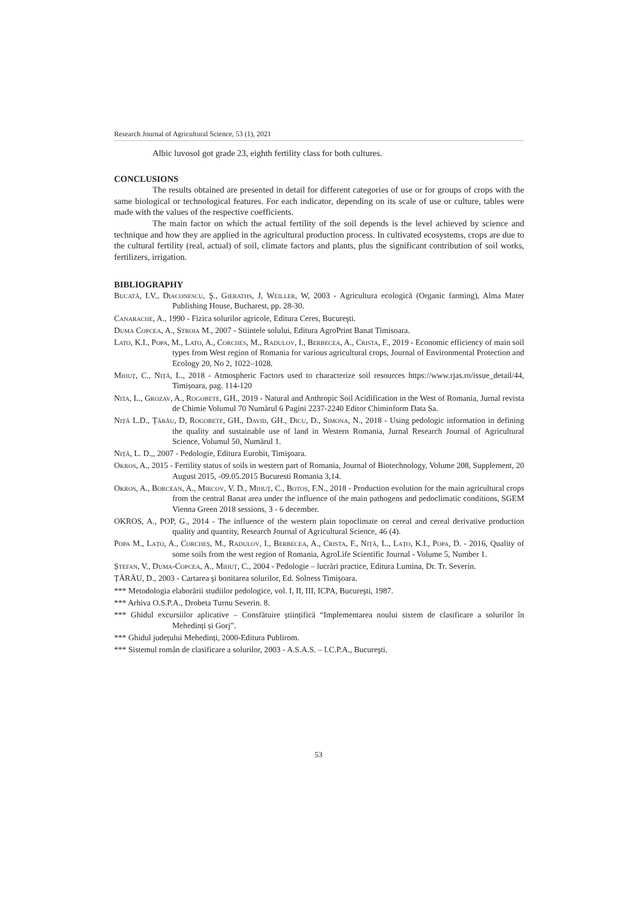Research Journal of Agricultural Science, 53 (1), 2021
Albic luvosol got grade 23, eighth fertility class for both cultures.
CONCLUSIONS
The results obtained are presented in detail for different categories of use or for groups of crops with the same biological or technological features. For each indicator, depending on its scale of use or culture, tables were made with the values of the respective coefficients.
The main factor on which the actual fertility of the soil depends is the level achieved by science and technique and how they are applied in the agricultural production process. In cultivated ecosystems, crops are due to the cultural fertility (real, actual) of soil, climate factors and plants, plus the significant contribution of soil works, fertilizers, irrigation.
BIBLIOGRAPHY
Bucată, I.V., Diaconescu, Ş., Gieraths, J, Weiller, W, 2003 - Agricultura ecologică (Organic farming), Alma Mater Publishing House, Bucharest, pp. 28-30.
Canarache, A., 1990 - Fizica solurilor agricole, Editura Ceres, Bucureşti.
Duma Copcea, A., Stroia M., 2007 - Stiintele solului, Editura AgroPrint Banat Timisoara.
Lato, K.I., Popa, M., Lato, A., Corches, M., Radulov, I., Berbecea, A., Crista, F., 2019 - Economic efficiency of main soil types from West region of Romania for various agricultural crops, Journal of Environmental Protection and Ecology 20, No 2, 1022–1028.
Mihuț, C., Niță, L., 2018 - Atmospheric Factors used to characterize soil resources https://www.rjas.ro/issue_detail/44, Timișoara, pag. 114-120
Nita, L., Grozav, A., Rogobete, GH., 2019 - Natural and Anthropic Soil Acidification in the West of Romania, Jurnal revista de Chimie Volumul 70 Numărul 6 Pagini 2237-2240 Editor Chiminform Data Sa.
Niță L.D., Țărău, D, Rogobete, GH., David, GH., Dicu, D., Simona, N., 2018 - Using pedologic information in defining the quality and sustainable use of land in Western Romania, Jurnal Research Journal of Agricultural Science, Volumul 50, Numărul 1.
Niță, L. D.,, 2007 - Pedologie, Editura Eurobit, Timişoara.
Okros, A., 2015 - Fertility status of soils in western part of Romania, Journal of Biotechnology, Volume 208, Supplement, 20 August 2015, -09.05.2015 Bucuresti Romania 3,14.
Okros, A., Borcean, A., Mircov, V. D., Mihuț, C., Botoș, F.N., 2018 - Production evolution for the main agricultural crops from the central Banat area under the influence of the main pathogens and pedoclimatic conditions, SGEM Vienna Green 2018 sessions, 3 - 6 december.
OKROS, A., POP, G., 2014 - The influence of the western plain topoclimate on cereal and cereal derivative production quality and quantity, Research Journal of Agricultural Science, 46 (4).
Popa M., Lațo, A., Corcheș, M., Radulov, I., Berbecea, A., Crista, F., Niță, L., Lațo, K.I., Popa, D. - 2016, Quality of some soils from the west region of Romania, AgroLife Scientific Journal - Volume 5, Number 1.
Ștefan, V., Duma-Copcea, A., Mihuț, C., 2004 - Pedologie – lucrări practice, Editura Lumina, Dr. Tr. Severin.
ȚĂRĂU, D., 2003 - Cartarea şi bonitarea solurilor, Ed. Solness Timişoara.
*** Metodologia elaborării studiilor pedologice, vol. I, II, III, ICPA, Bucureşti, 1987.
*** Arhiva O.S.P.A., Drobeta Turnu Severin. 8.
*** Ghidul excursiilor aplicative – Consfătuire științifică “Implementarea noului sistem de clasificare a solurilor în Mehedinți și Gorj”.
*** Ghidul județului Mehedinți, 2000-Editura Publirom.
*** Sistemul român de clasificare a solurilor, 2003 - A.S.A.S. – I.C.P.A., Bucureşti.
53